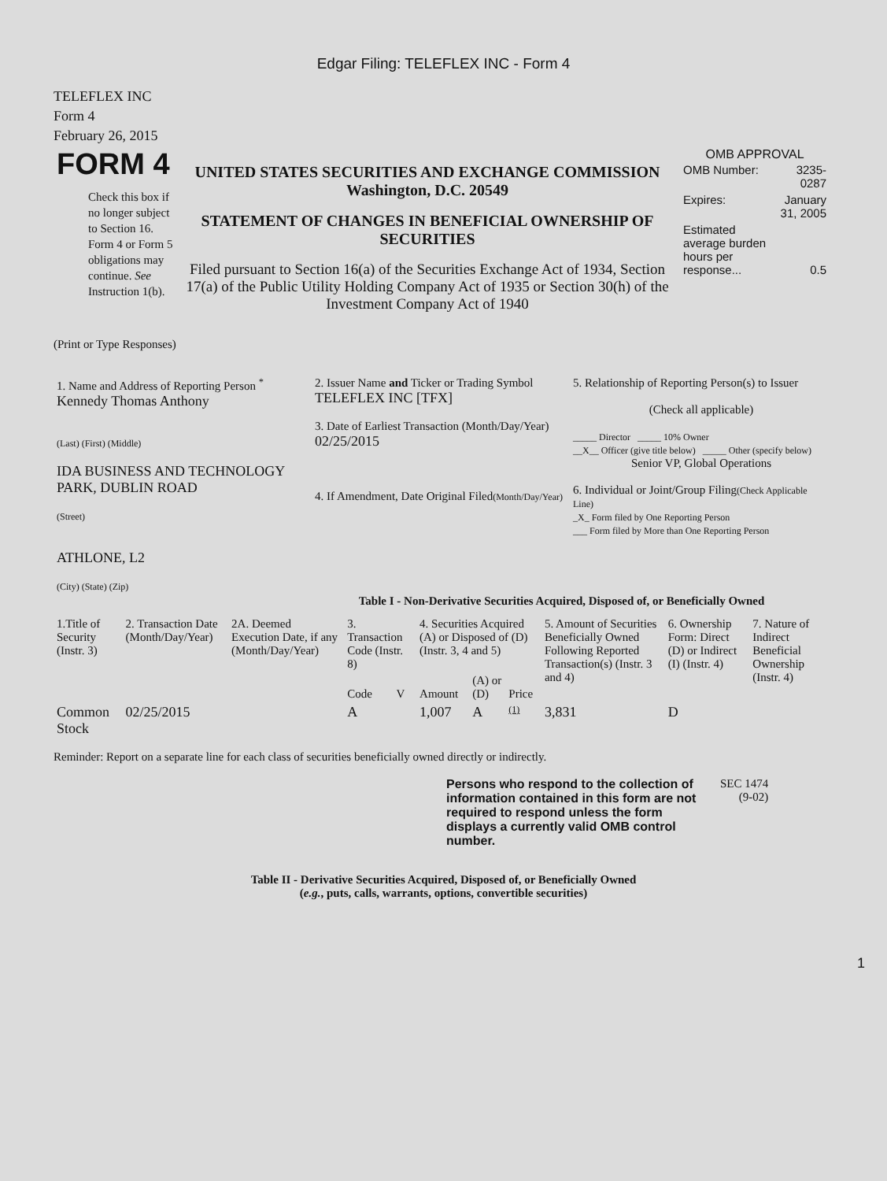Edgar Filing: TELEFLEX INC - Form 4
TELEFLEX INC
Form 4
February 26, 2015
| FORM 4 Check this box if no longer subject to Section 16. Form 4 or Form 5 obligations may continue. See Instruction 1(b). | UNITED STATES SECURITIES AND EXCHANGE COMMISSION Washington, D.C. 20549 STATEMENT OF CHANGES IN BENEFICIAL OWNERSHIP OF SECURITIES Filed pursuant to Section 16(a) of the Securities Exchange Act of 1934, Section 17(a) of the Public Utility Holding Company Act of 1935 or Section 30(h) of the Investment Company Act of 1940 | OMB APPROVAL / OMB Number: / 3235-0287 / / Expires: / January 31, 2005 / / Estimated average burden hours per response... / 0.5 / |
(Print or Type Responses)
| 1. Name and Address of Reporting Person <sup>*</sup> Kennedy Thomas Anthony (Last) (First) (Middle) IDA BUSINESS AND TECHNOLOGY PARK, DUBLIN ROAD (Street) ATHLONE, L2 (City) (State) (Zip) | 2. Issuer Name and Ticker or Trading Symbol TELEFLEX INC [TFX] 3. Date of Earliest Transaction (Month/Day/Year) 02/25/2015 4. If Amendment, Date Original Filed (Month/Day/Year) | 5. Relationship of Reporting Person(s) to Issuer (Check all applicable) _____ Director _____ 10% Owner __X__ Officer (give title below) _____ Other (specify below) Senior VP, Global Operations 6. Individual or Joint/Group Filing (Check Applicable Line) _X_ Form filed by One Reporting Person ___ Form filed by More than One Reporting Person |
Table I - Non-Derivative Securities Acquired, Disposed of, or Beneficially Owned
| 1.Title of Security (Instr. 3) | 2. Transaction Date (Month/Day/Year) | 2A. Deemed Execution Date, if any (Month/Day/Year) | 3. Transaction Code (Instr. 8) | | 4. Securities Acquired (A) or Disposed of (D) (Instr. 3, 4 and 5) | | | 5. Amount of Securities Beneficially Owned Following Reported Transaction(s) (Instr. 3 and 4) | 6. Ownership Form: Direct (D) or Indirect (I) (Instr. 4) | 7. Nature of Indirect Beneficial Ownership (Instr. 4) |
| --- | --- | --- | --- | --- | --- | --- | --- | --- | --- | --- |
| | | | Code | V | Amount | (A) or (D) | Price | | | |
| Common Stock | 02/25/2015 | | A | | 1,007 | A | (1) | 3,831 | D | |
Reminder: Report on a separate line for each class of securities beneficially owned directly or indirectly.
| Persons who respond to the collection of information contained in this form are not required to respond unless the form displays a currently valid OMB control number. | SEC 1474 (9-02) |
Table II - Derivative Securities Acquired, Disposed of, or Beneficially Owned
(e.g., puts, calls, warrants, options, convertible securities)
1